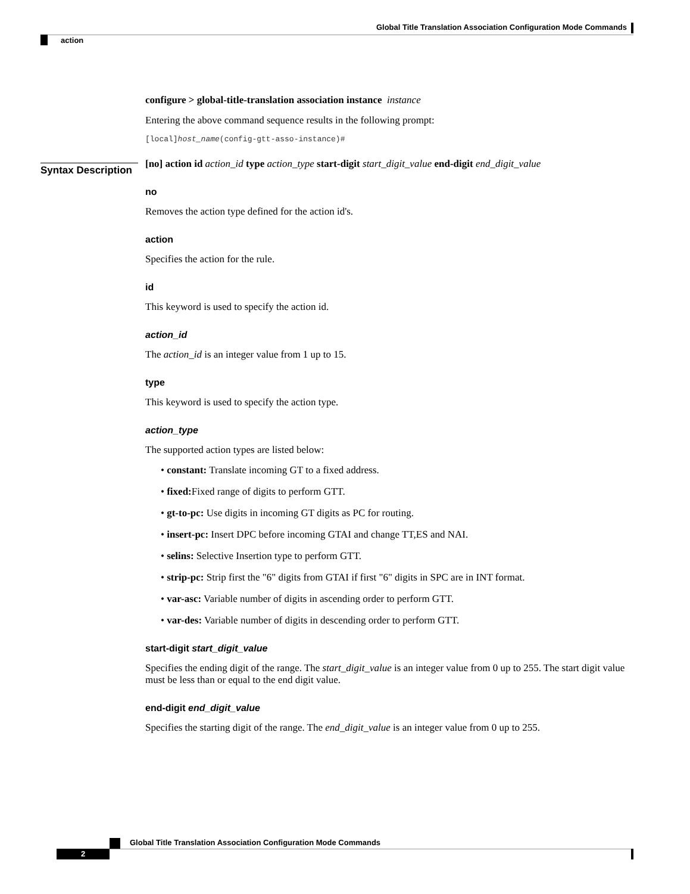Global Title Translation Association Configuration Mode Commands
action
Syntax Description
configure > global-title-translation association instance instance
Entering the above command sequence results in the following prompt:
[local]host_name(config-gtt-asso-instance)#
[no] action id action_id type action_type start-digit start_digit_value end-digit end_digit_value
no
Removes the action type defined for the action id's.
action
Specifies the action for the rule.
id
This keyword is used to specify the action id.
action_id
The action_id is an integer value from 1 up to 15.
type
This keyword is used to specify the action type.
action_type
The supported action types are listed below:
• constant: Translate incoming GT to a fixed address.
• fixed: Fixed range of digits to perform GTT.
• gt-to-pc: Use digits in incoming GT digits as PC for routing.
• insert-pc: Insert DPC before incoming GTAI and change TT,ES and NAI.
• selins: Selective Insertion type to perform GTT.
• strip-pc: Strip first the "6" digits from GTAI if first "6" digits in SPC are in INT format.
• var-asc: Variable number of digits in ascending order to perform GTT.
• var-des: Variable number of digits in descending order to perform GTT.
start-digit start_digit_value
Specifies the ending digit of the range. The start_digit_value is an integer value from 0 up to 255. The start digit value must be less than or equal to the end digit value.
end-digit end_digit_value
Specifies the starting digit of the range. The end_digit_value is an integer value from 0 up to 255.
Global Title Translation Association Configuration Mode Commands
2